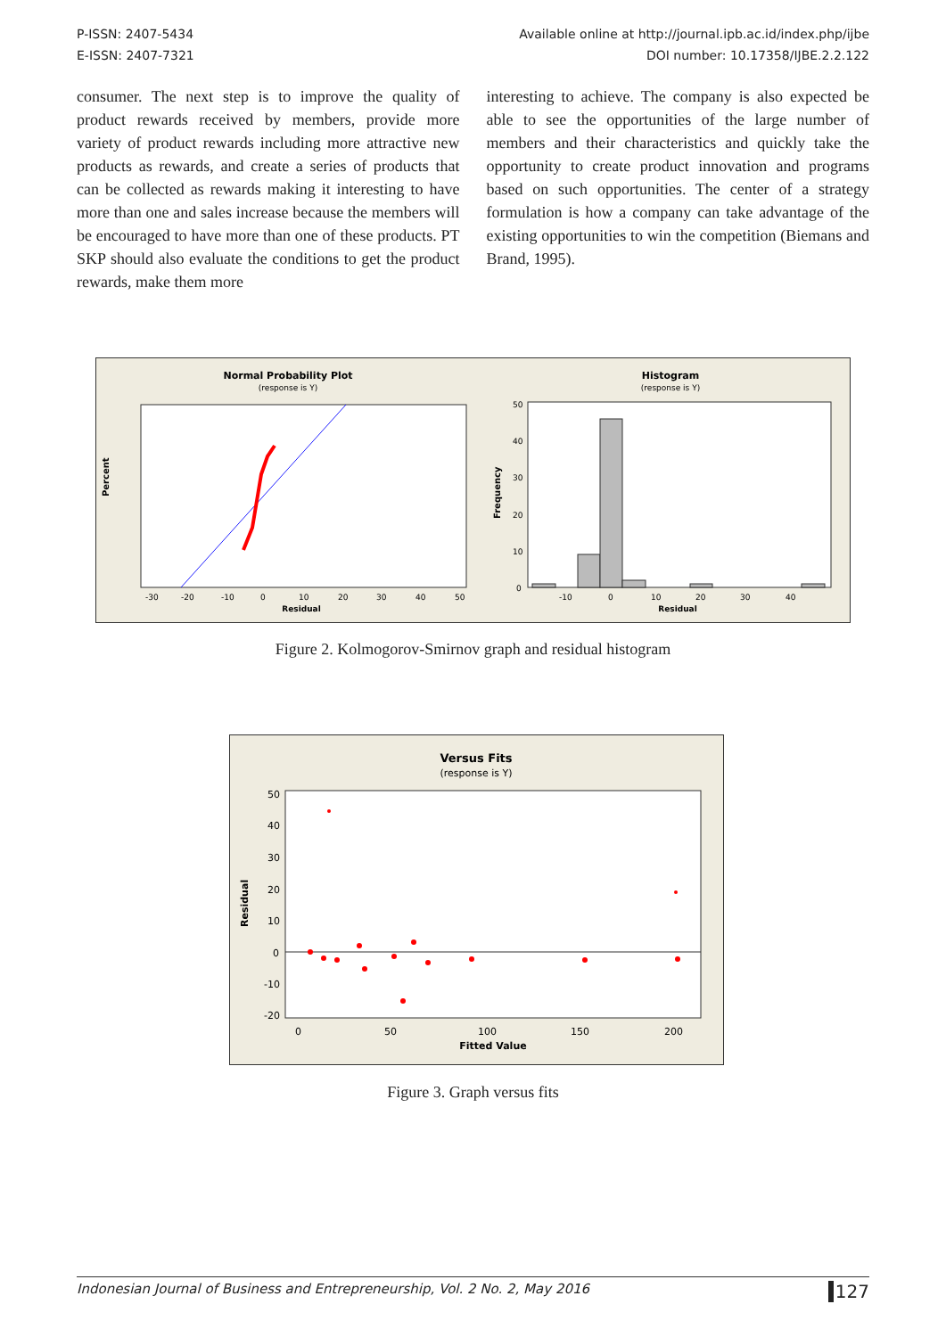P-ISSN: 2407-5434
E-ISSN: 2407-7321
Available online at http://journal.ipb.ac.id/index.php/ijbe
DOI number: 10.17358/IJBE.2.2.122
consumer. The next step is to improve the quality of product rewards received by members, provide more variety of product rewards including more attractive new products as rewards, and create a series of products that can be collected as rewards making it interesting to have more than one and sales increase because the members will be encouraged to have more than one of these products. PT SKP should also evaluate the conditions to get the product rewards, make them more
interesting to achieve. The company is also expected be able to see the opportunities of the large number of members and their characteristics and quickly take the opportunity to create product innovation and programs based on such opportunities. The center of a strategy formulation is how a company can take advantage of the existing opportunities to win the competition (Biemans and Brand, 1995).
Normal Probability Plot
(response is Y)
Percent
-30
-20
-10
0
10
20
30
40
50
Residual
Histogram
(response is Y)
Frequency
50
40
30
20
10
0
-10
0
10
20
30
40
Residual
Figure 2. Kolmogorov-Smirnov graph and residual histogram
Versus Fits
(response is Y)
Residual
50
40
30
20
10
0
-10
-20
0
50
100
150
200
Fitted Value
Figure 3. Graph versus fits
Indonesian Journal of Business and Entrepreneurship, Vol. 2 No. 2, May 2016 127